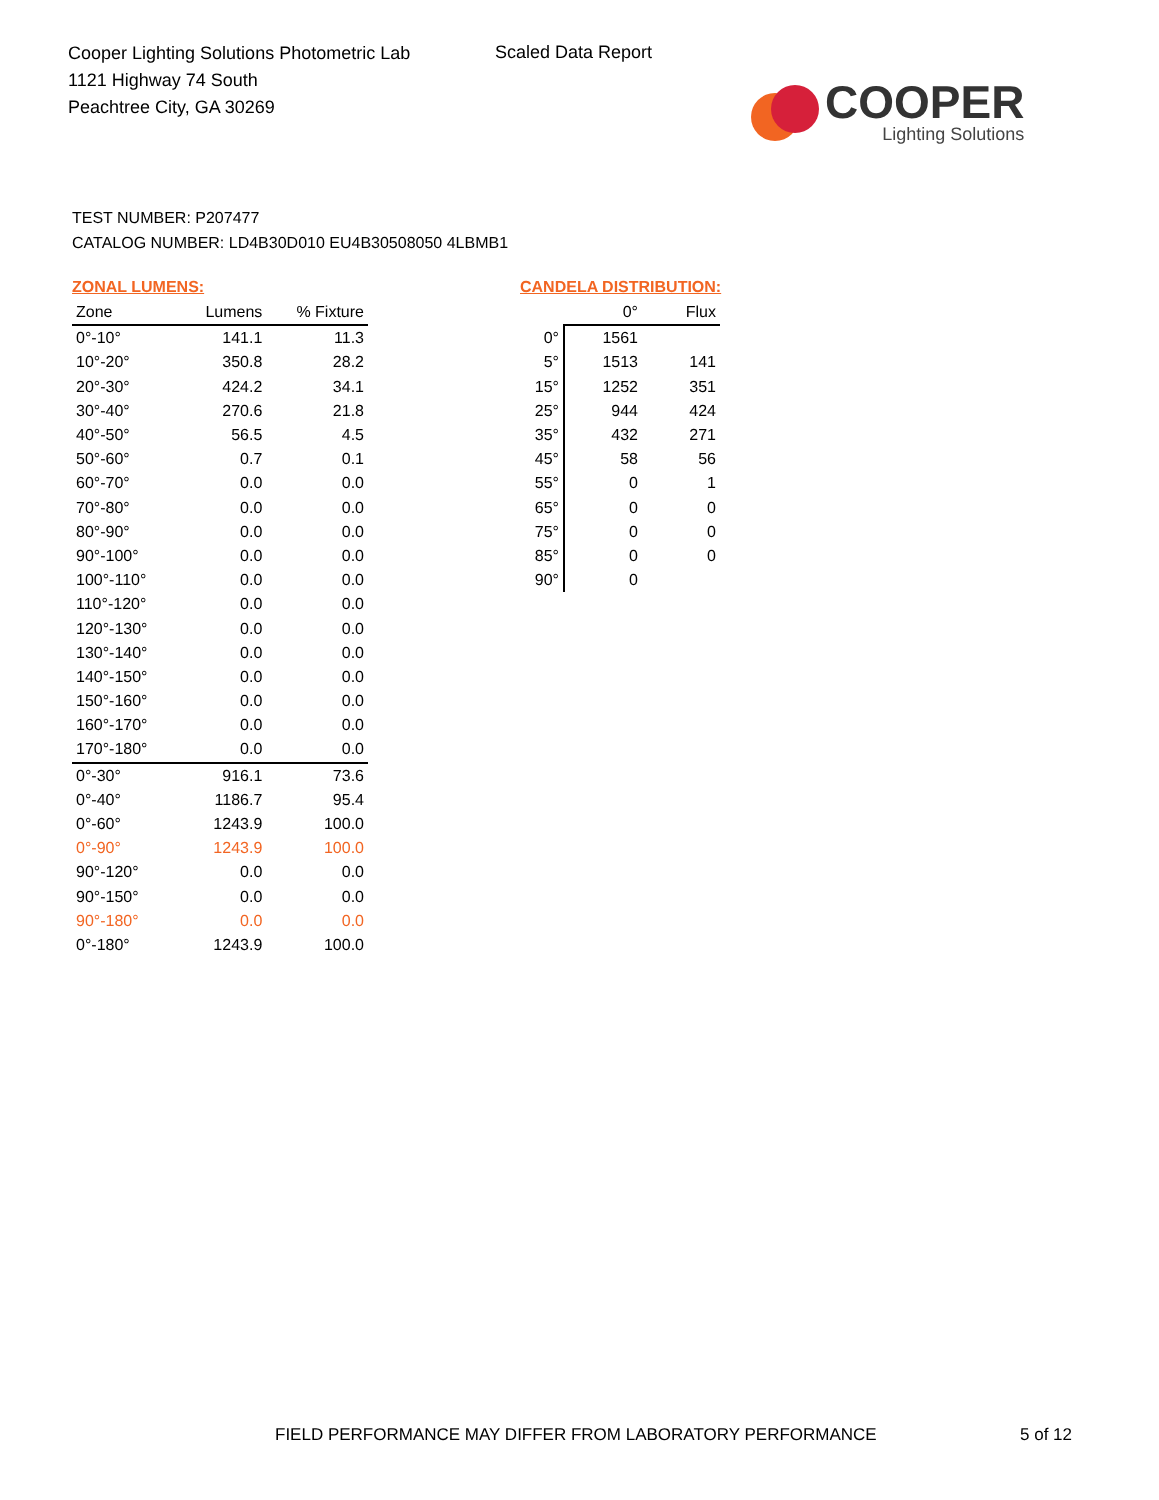Cooper Lighting Solutions Photometric Lab
1121 Highway 74 South
Peachtree City, GA 30269
Scaled Data Report
COOPER
Lighting Solutions
TEST NUMBER: P207477
CATALOG NUMBER: LD4B30D010 EU4B30508050 4LBMB1
ZONAL LUMENS:
| Zone | Lumens | % Fixture |
| --- | --- | --- |
| 0°-10° | 141.1 | 11.3 |
| 10°-20° | 350.8 | 28.2 |
| 20°-30° | 424.2 | 34.1 |
| 30°-40° | 270.6 | 21.8 |
| 40°-50° | 56.5 | 4.5 |
| 50°-60° | 0.7 | 0.1 |
| 60°-70° | 0.0 | 0.0 |
| 70°-80° | 0.0 | 0.0 |
| 80°-90° | 0.0 | 0.0 |
| 90°-100° | 0.0 | 0.0 |
| 100°-110° | 0.0 | 0.0 |
| 110°-120° | 0.0 | 0.0 |
| 120°-130° | 0.0 | 0.0 |
| 130°-140° | 0.0 | 0.0 |
| 140°-150° | 0.0 | 0.0 |
| 150°-160° | 0.0 | 0.0 |
| 160°-170° | 0.0 | 0.0 |
| 170°-180° | 0.0 | 0.0 |
| 0°-30° | 916.1 | 73.6 |
| 0°-40° | 1186.7 | 95.4 |
| 0°-60° | 1243.9 | 100.0 |
| 0°-90° | 1243.9 | 100.0 |
| 90°-120° | 0.0 | 0.0 |
| 90°-150° | 0.0 | 0.0 |
| 90°-180° | 0.0 | 0.0 |
| 0°-180° | 1243.9 | 100.0 |
CANDELA DISTRIBUTION:
| | 0° | Flux |
| --- | --- | --- |
| 0° | 1561 | |
| 5° | 1513 | 141 |
| 15° | 1252 | 351 |
| 25° | 944 | 424 |
| 35° | 432 | 271 |
| 45° | 58 | 56 |
| 55° | 0 | 1 |
| 65° | 0 | 0 |
| 75° | 0 | 0 |
| 85° | 0 | 0 |
| 90° | 0 | |
FIELD PERFORMANCE MAY DIFFER FROM LABORATORY PERFORMANCE
5 of 12